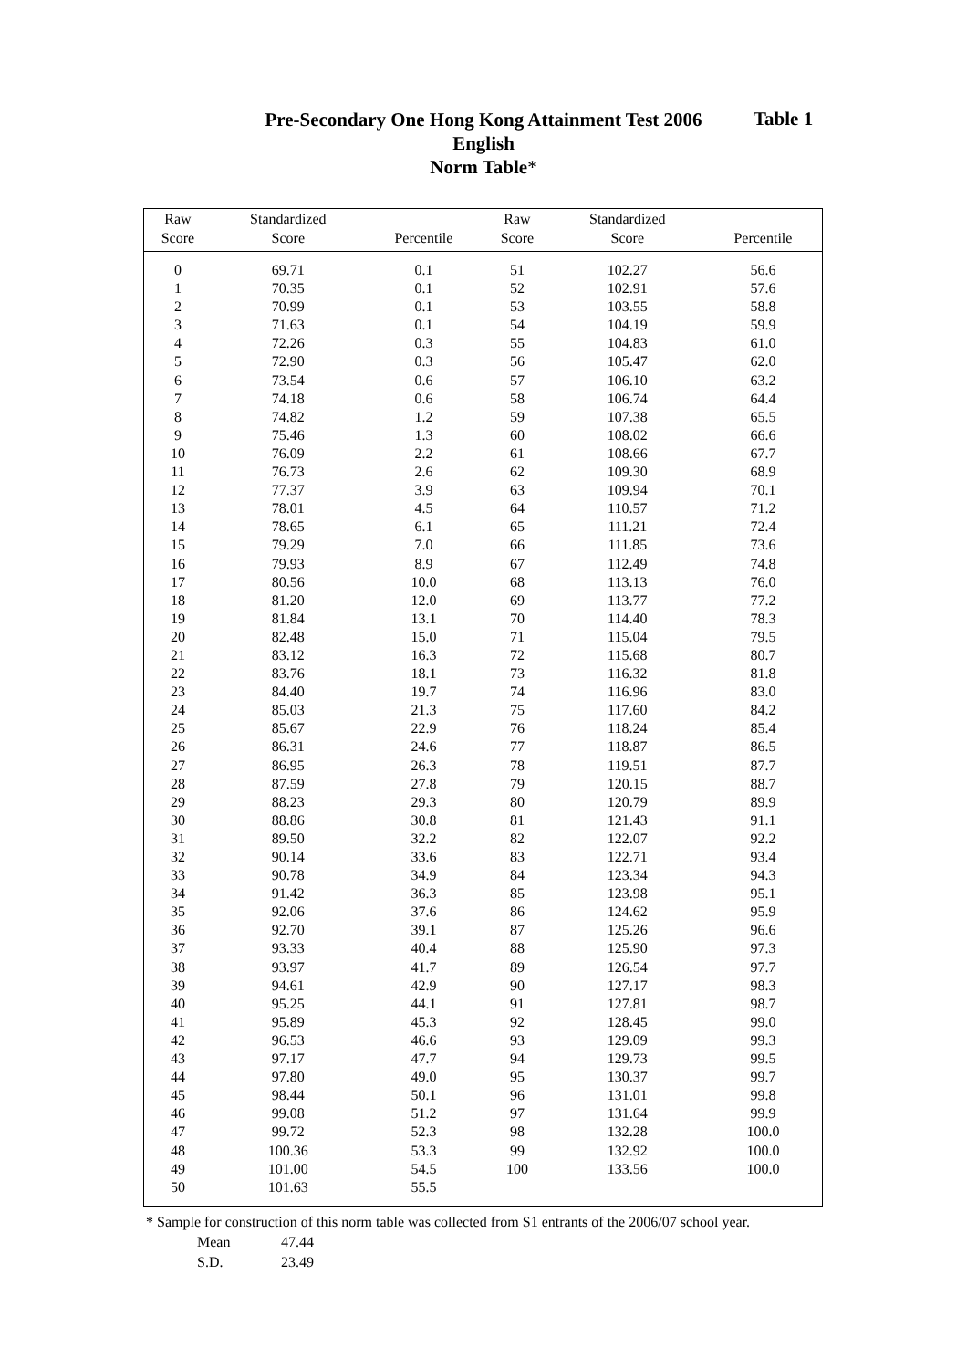Pre-Secondary One Hong Kong Attainment Test 2006
English
Norm Table*
Table 1
| Raw | Standardized | | Raw | Standardized | |
| --- | --- | --- | --- | --- | --- |
| Score | Score | Percentile | Score | Score | Percentile |
| 0 | 69.71 | 0.1 | 51 | 102.27 | 56.6 |
| 1 | 70.35 | 0.1 | 52 | 102.91 | 57.6 |
| 2 | 70.99 | 0.1 | 53 | 103.55 | 58.8 |
| 3 | 71.63 | 0.1 | 54 | 104.19 | 59.9 |
| 4 | 72.26 | 0.3 | 55 | 104.83 | 61.0 |
| 5 | 72.90 | 0.3 | 56 | 105.47 | 62.0 |
| 6 | 73.54 | 0.6 | 57 | 106.10 | 63.2 |
| 7 | 74.18 | 0.6 | 58 | 106.74 | 64.4 |
| 8 | 74.82 | 1.2 | 59 | 107.38 | 65.5 |
| 9 | 75.46 | 1.3 | 60 | 108.02 | 66.6 |
| 10 | 76.09 | 2.2 | 61 | 108.66 | 67.7 |
| 11 | 76.73 | 2.6 | 62 | 109.30 | 68.9 |
| 12 | 77.37 | 3.9 | 63 | 109.94 | 70.1 |
| 13 | 78.01 | 4.5 | 64 | 110.57 | 71.2 |
| 14 | 78.65 | 6.1 | 65 | 111.21 | 72.4 |
| 15 | 79.29 | 7.0 | 66 | 111.85 | 73.6 |
| 16 | 79.93 | 8.9 | 67 | 112.49 | 74.8 |
| 17 | 80.56 | 10.0 | 68 | 113.13 | 76.0 |
| 18 | 81.20 | 12.0 | 69 | 113.77 | 77.2 |
| 19 | 81.84 | 13.1 | 70 | 114.40 | 78.3 |
| 20 | 82.48 | 15.0 | 71 | 115.04 | 79.5 |
| 21 | 83.12 | 16.3 | 72 | 115.68 | 80.7 |
| 22 | 83.76 | 18.1 | 73 | 116.32 | 81.8 |
| 23 | 84.40 | 19.7 | 74 | 116.96 | 83.0 |
| 24 | 85.03 | 21.3 | 75 | 117.60 | 84.2 |
| 25 | 85.67 | 22.9 | 76 | 118.24 | 85.4 |
| 26 | 86.31 | 24.6 | 77 | 118.87 | 86.5 |
| 27 | 86.95 | 26.3 | 78 | 119.51 | 87.7 |
| 28 | 87.59 | 27.8 | 79 | 120.15 | 88.7 |
| 29 | 88.23 | 29.3 | 80 | 120.79 | 89.9 |
| 30 | 88.86 | 30.8 | 81 | 121.43 | 91.1 |
| 31 | 89.50 | 32.2 | 82 | 122.07 | 92.2 |
| 32 | 90.14 | 33.6 | 83 | 122.71 | 93.4 |
| 33 | 90.78 | 34.9 | 84 | 123.34 | 94.3 |
| 34 | 91.42 | 36.3 | 85 | 123.98 | 95.1 |
| 35 | 92.06 | 37.6 | 86 | 124.62 | 95.9 |
| 36 | 92.70 | 39.1 | 87 | 125.26 | 96.6 |
| 37 | 93.33 | 40.4 | 88 | 125.90 | 97.3 |
| 38 | 93.97 | 41.7 | 89 | 126.54 | 97.7 |
| 39 | 94.61 | 42.9 | 90 | 127.17 | 98.3 |
| 40 | 95.25 | 44.1 | 91 | 127.81 | 98.7 |
| 41 | 95.89 | 45.3 | 92 | 128.45 | 99.0 |
| 42 | 96.53 | 46.6 | 93 | 129.09 | 99.3 |
| 43 | 97.17 | 47.7 | 94 | 129.73 | 99.5 |
| 44 | 97.80 | 49.0 | 95 | 130.37 | 99.7 |
| 45 | 98.44 | 50.1 | 96 | 131.01 | 99.8 |
| 46 | 99.08 | 51.2 | 97 | 131.64 | 99.9 |
| 47 | 99.72 | 52.3 | 98 | 132.28 | 100.0 |
| 48 | 100.36 | 53.3 | 99 | 132.92 | 100.0 |
| 49 | 101.00 | 54.5 | 100 | 133.56 | 100.0 |
| 50 | 101.63 | 55.5 | | | |
* Sample for construction of this norm table was collected from S1 entrants of the 2006/07 school year.
Mean 47.44
S.D. 23.49